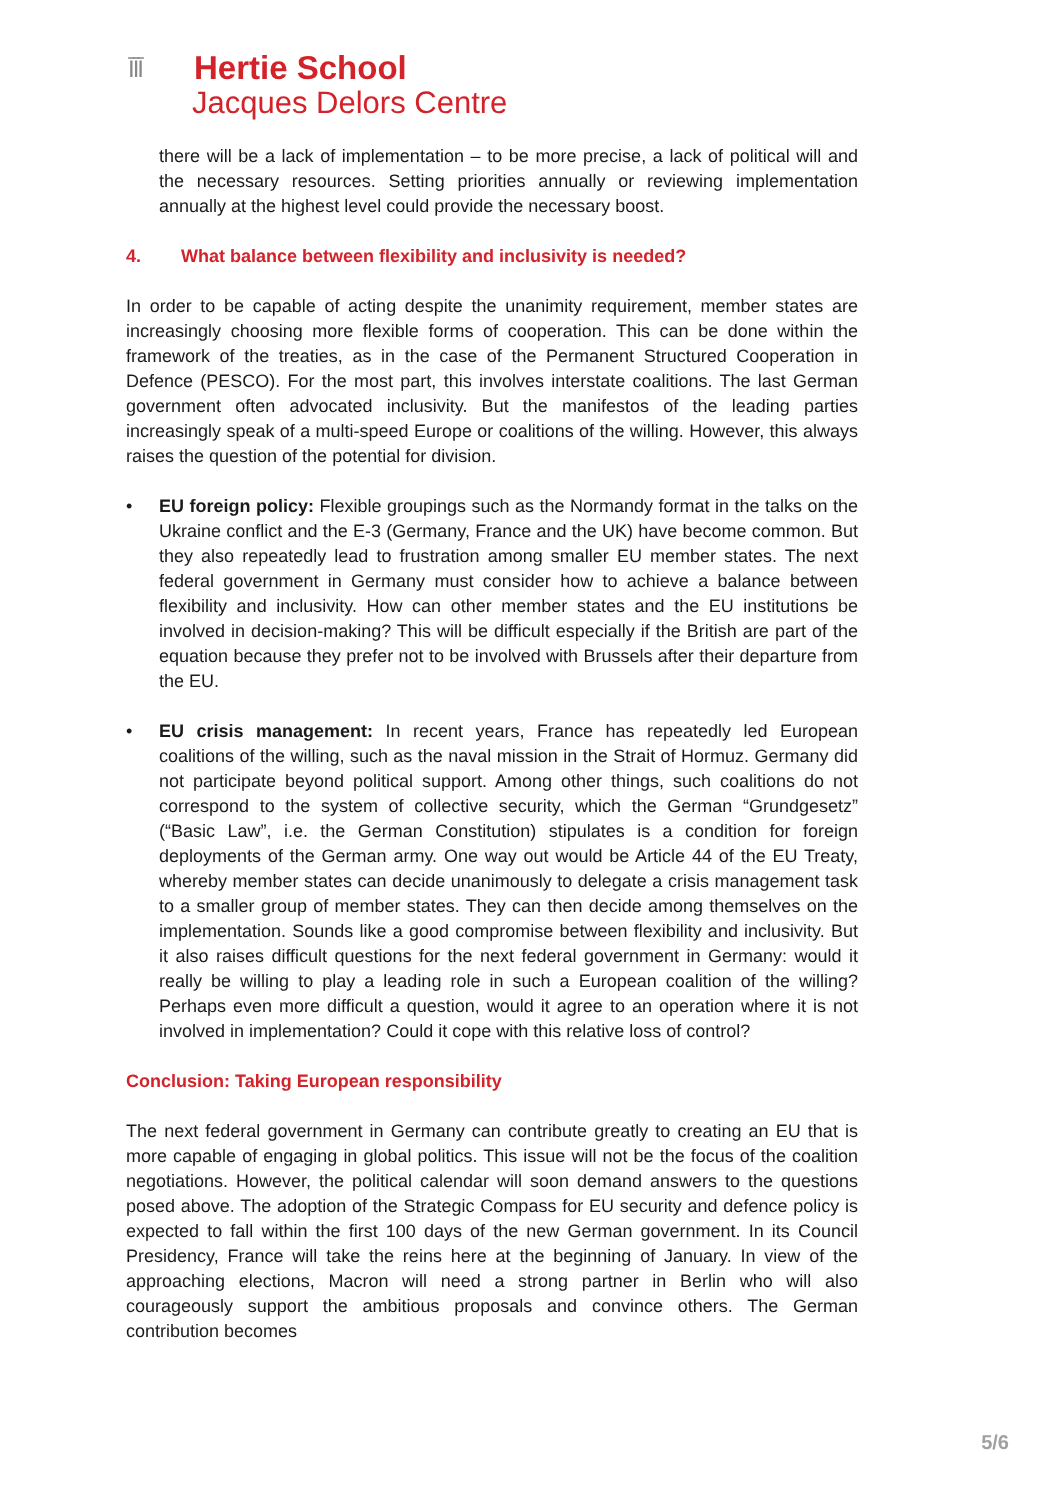ĪĪĪ
Hertie School
Jacques Delors Centre
there will be a lack of implementation – to be more precise, a lack of political will and the necessary resources. Setting priorities annually or reviewing implementation annually at the highest level could provide the necessary boost.
4. What balance between flexibility and inclusivity is needed?
In order to be capable of acting despite the unanimity requirement, member states are increasingly choosing more flexible forms of cooperation. This can be done within the framework of the treaties, as in the case of the Permanent Structured Cooperation in Defence (PESCO). For the most part, this involves interstate coalitions. The last German government often advocated inclusivity. But the manifestos of the leading parties increasingly speak of a multi-speed Europe or coalitions of the willing. However, this always raises the question of the potential for division.
• EU foreign policy: Flexible groupings such as the Normandy format in the talks on the Ukraine conflict and the E-3 (Germany, France and the UK) have become common. But they also repeatedly lead to frustration among smaller EU member states. The next federal government in Germany must consider how to achieve a balance between flexibility and inclusivity. How can other member states and the EU institutions be involved in decision-making? This will be difficult especially if the British are part of the equation because they prefer not to be involved with Brussels after their departure from the EU.
• EU crisis management: In recent years, France has repeatedly led European coalitions of the willing, such as the naval mission in the Strait of Hormuz. Germany did not participate beyond political support. Among other things, such coalitions do not correspond to the system of collective security, which the German “Grundgesetz” (“Basic Law”, i.e. the German Constitution) stipulates is a condition for foreign deployments of the German army. One way out would be Article 44 of the EU Treaty, whereby member states can decide unanimously to delegate a crisis management task to a smaller group of member states. They can then decide among themselves on the implementation. Sounds like a good compromise between flexibility and inclusivity. But it also raises difficult questions for the next federal government in Germany: would it really be willing to play a leading role in such a European coalition of the willing? Perhaps even more difficult a question, would it agree to an operation where it is not involved in implementation? Could it cope with this relative loss of control?
Conclusion: Taking European responsibility
The next federal government in Germany can contribute greatly to creating an EU that is more capable of engaging in global politics. This issue will not be the focus of the coalition negotiations. However, the political calendar will soon demand answers to the questions posed above. The adoption of the Strategic Compass for EU security and defence policy is expected to fall within the first 100 days of the new German government. In its Council Presidency, France will take the reins here at the beginning of January. In view of the approaching elections, Macron will need a strong partner in Berlin who will also courageously support the ambitious proposals and convince others. The German contribution becomes
5/6